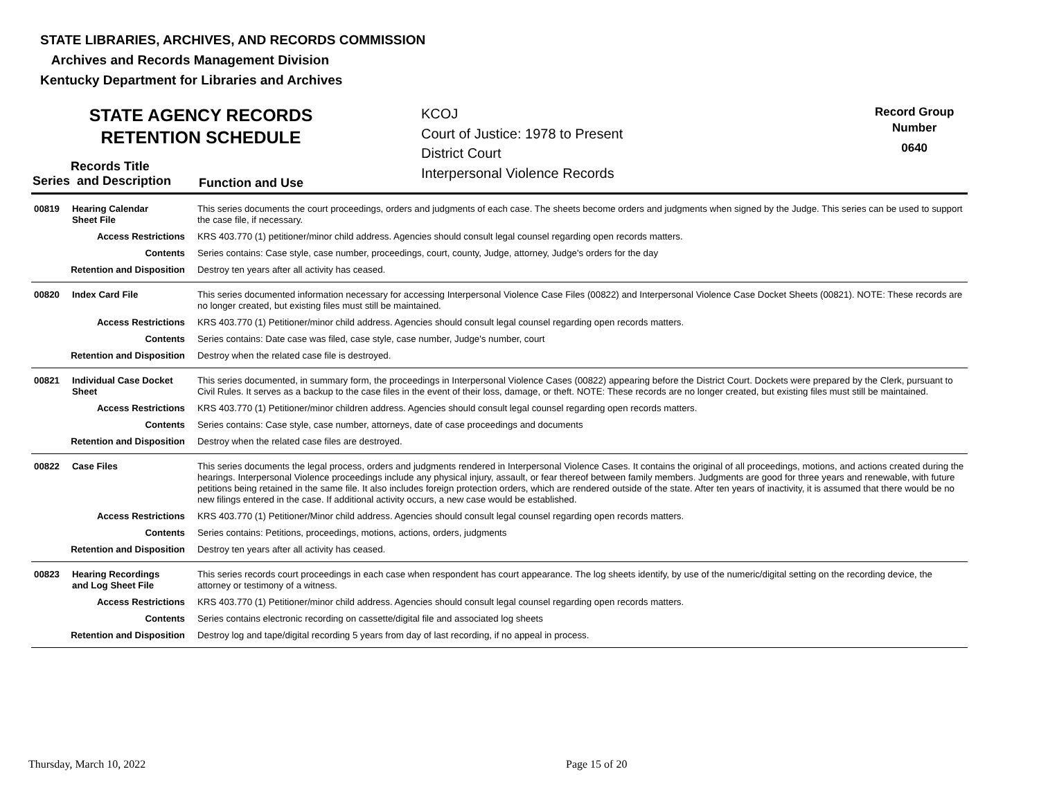STATE LIBRARIES, ARCHIVES, AND RECORDS COMMISSION
Archives and Records Management Division
Kentucky Department for Libraries and Archives
STATE AGENCY RECORDS
RETENTION SCHEDULE
KCOJ
Court of Justice: 1978 to Present
District Court
Interpersonal Violence Records
Record Group
Number
0640
Records Title
Series and Description
Function and Use
| 00819 Hearing Calendar Sheet File | This series documents the court proceedings, orders and judgments of each case. The sheets become orders and judgments when signed by the Judge. This series can be used to support the case file, if necessary. |
| Access Restrictions | KRS 403.770 (1) petitioner/minor child address. Agencies should consult legal counsel regarding open records matters. |
| Contents | Series contains: Case style, case number, proceedings, court, county, Judge, attorney, Judge's orders for the day |
| Retention and Disposition | Destroy ten years after all activity has ceased. |
| 00820 Index Card File | This series documented information necessary for accessing Interpersonal Violence Case Files (00822) and Interpersonal Violence Case Docket Sheets (00821). NOTE: These records are no longer created, but existing files must still be maintained. |
| Access Restrictions | KRS 403.770 (1) Petitioner/minor child address. Agencies should consult legal counsel regarding open records matters. |
| Contents | Series contains: Date case was filed, case style, case number, Judge's number, court |
| Retention and Disposition | Destroy when the related case file is destroyed. |
| 00821 Individual Case Docket Sheet | This series documented, in summary form, the proceedings in Interpersonal Violence Cases (00822) appearing before the District Court. Dockets were prepared by the Clerk, pursuant to Civil Rules. It serves as a backup to the case files in the event of their loss, damage, or theft. NOTE: These records are no longer created, but existing files must still be maintained. |
| Access Restrictions | KRS 403.770 (1) Petitioner/minor children address. Agencies should consult legal counsel regarding open records matters. |
| Contents | Series contains: Case style, case number, attorneys, date of case proceedings and documents |
| Retention and Disposition | Destroy when the related case files are destroyed. |
| 00822 Case Files | This series documents the legal process, orders and judgments rendered in Interpersonal Violence Cases. It contains the original of all proceedings, motions, and actions created during the hearings. Interpersonal Violence proceedings include any physical injury, assault, or fear thereof between family members. Judgments are good for three years and renewable, with future petitions being retained in the same file. It also includes foreign protection orders, which are rendered outside of the state. After ten years of inactivity, it is assumed that there would be no new filings entered in the case. If additional activity occurs, a new case would be established. |
| Access Restrictions | KRS 403.770 (1) Petitioner/Minor child address. Agencies should consult legal counsel regarding open records matters. |
| Contents | Series contains: Petitions, proceedings, motions, actions, orders, judgments |
| Retention and Disposition | Destroy ten years after all activity has ceased. |
| 00823 Hearing Recordings and Log Sheet File | This series records court proceedings in each case when respondent has court appearance. The log sheets identify, by use of the numeric/digital setting on the recording device, the attorney or testimony of a witness. |
| Access Restrictions | KRS 403.770 (1) Petitioner/minor child address. Agencies should consult legal counsel regarding open records matters. |
| Contents | Series contains electronic recording on cassette/digital file and associated log sheets |
| Retention and Disposition | Destroy log and tape/digital recording 5 years from day of last recording, if no appeal in process. |
Thursday, March 10, 2022 Page 15 of 20